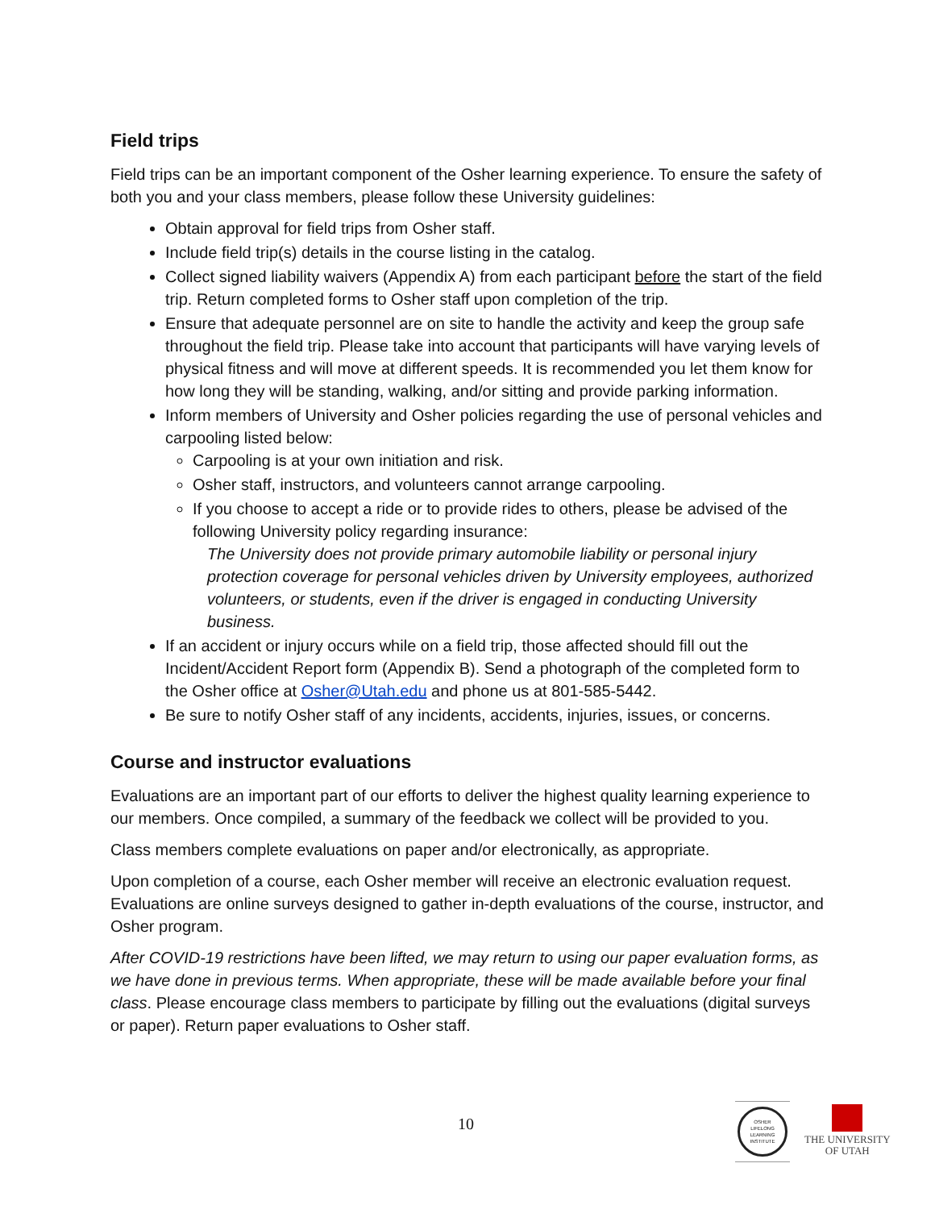Field trips
Field trips can be an important component of the Osher learning experience. To ensure the safety of both you and your class members, please follow these University guidelines:
Obtain approval for field trips from Osher staff.
Include field trip(s) details in the course listing in the catalog.
Collect signed liability waivers (Appendix A) from each participant before the start of the field trip. Return completed forms to Osher staff upon completion of the trip.
Ensure that adequate personnel are on site to handle the activity and keep the group safe throughout the field trip. Please take into account that participants will have varying levels of physical fitness and will move at different speeds. It is recommended you let them know for how long they will be standing, walking, and/or sitting and provide parking information.
Inform members of University and Osher policies regarding the use of personal vehicles and carpooling listed below:
Carpooling is at your own initiation and risk.
Osher staff, instructors, and volunteers cannot arrange carpooling.
If you choose to accept a ride or to provide rides to others, please be advised of the following University policy regarding insurance:
The University does not provide primary automobile liability or personal injury protection coverage for personal vehicles driven by University employees, authorized volunteers, or students, even if the driver is engaged in conducting University business.
If an accident or injury occurs while on a field trip, those affected should fill out the Incident/Accident Report form (Appendix B). Send a photograph of the completed form to the Osher office at Osher@Utah.edu and phone us at 801-585-5442.
Be sure to notify Osher staff of any incidents, accidents, injuries, issues, or concerns.
Course and instructor evaluations
Evaluations are an important part of our efforts to deliver the highest quality learning experience to our members. Once compiled, a summary of the feedback we collect will be provided to you.
Class members complete evaluations on paper and/or electronically, as appropriate.
Upon completion of a course, each Osher member will receive an electronic evaluation request. Evaluations are online surveys designed to gather in-depth evaluations of the course, instructor, and Osher program.
After COVID-19 restrictions have been lifted, we may return to using our paper evaluation forms, as we have done in previous terms. When appropriate, these will be made available before your final class. Please encourage class members to participate by filling out the evaluations (digital surveys or paper). Return paper evaluations to Osher staff.
10
OSHER
LIFELONG
LEARNING
INSTITUTE
THE UNIVERSITY
OF UTAH